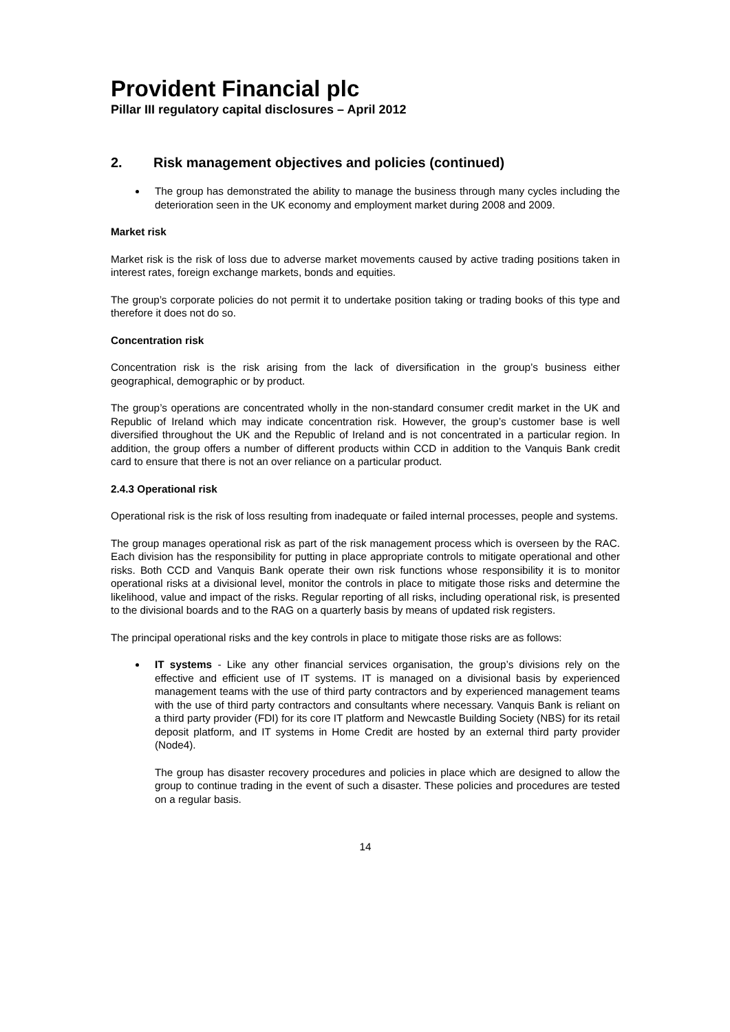Provident Financial plc
Pillar III regulatory capital disclosures – April 2012
2. Risk management objectives and policies (continued)
The group has demonstrated the ability to manage the business through many cycles including the deterioration seen in the UK economy and employment market during 2008 and 2009.
Market risk
Market risk is the risk of loss due to adverse market movements caused by active trading positions taken in interest rates, foreign exchange markets, bonds and equities.
The group’s corporate policies do not permit it to undertake position taking or trading books of this type and therefore it does not do so.
Concentration risk
Concentration risk is the risk arising from the lack of diversification in the group’s business either geographical, demographic or by product.
The group’s operations are concentrated wholly in the non-standard consumer credit market in the UK and Republic of Ireland which may indicate concentration risk. However, the group’s customer base is well diversified throughout the UK and the Republic of Ireland and is not concentrated in a particular region. In addition, the group offers a number of different products within CCD in addition to the Vanquis Bank credit card to ensure that there is not an over reliance on a particular product.
2.4.3 Operational risk
Operational risk is the risk of loss resulting from inadequate or failed internal processes, people and systems.
The group manages operational risk as part of the risk management process which is overseen by the RAC. Each division has the responsibility for putting in place appropriate controls to mitigate operational and other risks. Both CCD and Vanquis Bank operate their own risk functions whose responsibility it is to monitor operational risks at a divisional level, monitor the controls in place to mitigate those risks and determine the likelihood, value and impact of the risks. Regular reporting of all risks, including operational risk, is presented to the divisional boards and to the RAG on a quarterly basis by means of updated risk registers.
The principal operational risks and the key controls in place to mitigate those risks are as follows:
IT systems - Like any other financial services organisation, the group’s divisions rely on the effective and efficient use of IT systems. IT is managed on a divisional basis by experienced management teams with the use of third party contractors and by experienced management teams with the use of third party contractors and consultants where necessary. Vanquis Bank is reliant on a third party provider (FDI) for its core IT platform and Newcastle Building Society (NBS) for its retail deposit platform, and IT systems in Home Credit are hosted by an external third party provider (Node4).
The group has disaster recovery procedures and policies in place which are designed to allow the group to continue trading in the event of such a disaster. These policies and procedures are tested on a regular basis.
14